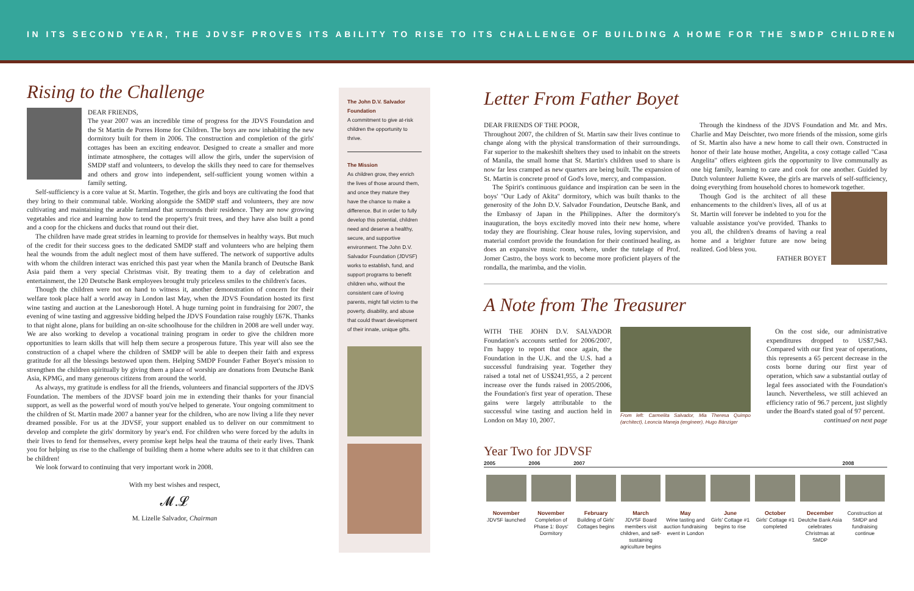IN ITS SECOND YEAR, THE JDVSF PROVES ITS ABILITY TO RISE TO ITS CHALLENGE OF BUILDING A HOME FOR THE SMDP CHILDREN
Rising to the Challenge
DEAR FRIENDS,
The year 2007 was an incredible time of progress for the JDVS Foundation and the St Martin de Porres Home for Children. The boys are now inhabiting the new dormitory built for them in 2006. The construction and completion of the girls' cottages has been an exciting endeavor. Designed to create a smaller and more intimate atmosphere, the cottages will allow the girls, under the supervision of SMDP staff and volunteers, to develop the skills they need to care for themselves and others and grow into independent, self-sufficient young women within a family setting.
Self-sufficiency is a core value at St. Martin. Together, the girls and boys are cultivating the food that they bring to their communal table. Working alongside the SMDP staff and volunteers, they are now cultivating and maintaining the arable farmland that surrounds their residence. They are now growing vegetables and rice and learning how to tend the property's fruit trees, and they have also built a pond and a coop for the chickens and ducks that round out their diet.
The children have made great strides in learning to provide for themselves in healthy ways. But much of the credit for their success goes to the dedicated SMDP staff and volunteers who are helping them heal the wounds from the adult neglect most of them have suffered. The network of supportive adults with whom the children interact was enriched this past year when the Manila branch of Deutsche Bank Asia paid them a very special Christmas visit. By treating them to a day of celebration and entertainment, the 120 Deutsche Bank employees brought truly priceless smiles to the children's faces.
Though the children were not on hand to witness it, another demonstration of concern for their welfare took place half a world away in London last May, when the JDVS Foundation hosted its first wine tasting and auction at the Lanesborough Hotel. A huge turning point in fundraising for 2007, the evening of wine tasting and aggressive bidding helped the JDVS Foundation raise roughly £67K. Thanks to that night alone, plans for building an on-site schoolhouse for the children in 2008 are well under way. We are also working to develop a vocational training program in order to give the children more opportunities to learn skills that will help them secure a prosperous future. This year will also see the construction of a chapel where the children of SMDP will be able to deepen their faith and express gratitude for all the blessings bestowed upon them. Helping SMDP Founder Father Boyet's mission to strengthen the children spiritually by giving them a place of worship are donations from Deutsche Bank Asia, KPMG, and many generous citizens from around the world.
As always, my gratitude is endless for all the friends, volunteers and financial supporters of the JDVS Foundation. The members of the JDVSF board join me in extending their thanks for your financial support, as well as the powerful word of mouth you've helped to generate. Your ongoing commitment to the children of St. Martin made 2007 a banner year for the children, who are now living a life they never dreamed possible. For us at the JDVSF, your support enabled us to deliver on our commitment to develop and complete the girls' dormitory by year's end. For children who were forced by the adults in their lives to fend for themselves, every promise kept helps heal the trauma of their early lives. Thank you for helping us rise to the challenge of building them a home where adults see to it that children can be children!
We look forward to continuing that very important work in 2008.
With my best wishes and respect,
𝓜.𝓛
M. Lizelle Salvador, Chairman
The John D.V. Salvador Foundation
A commitment to give at-risk children the opportunity to thrive.
The Mission
As children grow, they enrich the lives of those around them, and once they mature they have the chance to make a difference. But in order to fully develop this potential, children need and deserve a healthy, secure, and supportive environment. The John D.V. Salvador Foundation (JDVSF) works to establish, fund, and support programs to benefit children who, without the consistent care of loving parents, might fall victim to the poverty, disability, and abuse that could thwart development of their innate, unique gifts.
Letter From Father Boyet
DEAR FRIENDS OF THE POOR,
Throughout 2007, the children of St. Martin saw their lives continue to change along with the physical transformation of their surroundings. Far superior to the makeshift shelters they used to inhabit on the streets of Manila, the small home that St. Martin's children used to share is now far less cramped as new quarters are being built. The expansion of St. Martin is concrete proof of God's love, mercy, and compassion.
The Spirit's continuous guidance and inspiration can be seen in the boys' "Our Lady of Akita" dormitory, which was built thanks to the generosity of the John D.V. Salvador Foundation, Deutsche Bank, and the Embassy of Japan in the Philippines. After the dormitory's inauguration, the boys excitedly moved into their new home, where today they are flourishing. Clear house rules, loving supervision, and material comfort provide the foundation for their continued healing, as does an expansive music room, where, under the tutelage of Prof. Jomer Castro, the boys work to become more proficient players of the rondalla, the marimba, and the violin.
Through the kindness of the JDVS Foundation and Mr. and Mrs. Charlie and May Deischter, two more friends of the mission, some girls of St. Martin also have a new home to call their own. Constructed in honor of their late house mother, Angelita, a cosy cottage called "Casa Angelita" offers eighteen girls the opportunity to live communally as one big family, learning to care and cook for one another. Guided by Dutch volunteer Juliette Kwee, the girls are marvels of self-sufficiency, doing everything from household chores to homework together.
Though God is the architect of all these enhancements to the children's lives, all of us at St. Martin will forever be indebted to you for the valuable assistance you've provided. Thanks to you all, the children's dreams of having a real home and a brighter future are now being realized. God bless you.
FATHER BOYET
A Note from The Treasurer
WITH THE JOHN D.V. SALVADOR Foundation's accounts settled for 2006/2007, I'm happy to report that once again, the Foundation in the U.K. and the U.S. had a successful fundraising year. Together they raised a total net of US$241,955, a 2 percent increase over the funds raised in 2005/2006, the Foundation's first year of operation. These gains were largely attributable to the successful wine tasting and auction held in London on May 10, 2007.
From left: Carmelita Salvador, Mia Theresa Quimpo (architect), Leoncia Maneja (engineer), Hugo Bänziger
On the cost side, our administrative expenditures dropped to US$7,943. Compared with our first year of operations, this represents a 65 percent decrease in the costs borne during our first year of operation, which saw a substantial outlay of legal fees associated with the Foundation's launch. Nevertheless, we still achieved an efficiency ratio of 96.7 percent, just slightly under the Board's stated goal of 97 percent.
continued on next page
Year Two for JDVSF
2005 2006 2007 2008
November
JDVSF launched
November
Completion of Phase 1: Boys' Dormitory
February
Building of Girls' Cottages begins
March
JDVSF Board members visit children, and self-sustaining agriculture begins
May
Wine tasting and auction fundraising event in London
June
Girls' Cottage #1 begins to rise
October
Girls' Cottage #1 completed
December
Deutche Bank Asia celebrates Christmas at SMDP
Construction at SMDP and fundraising continue